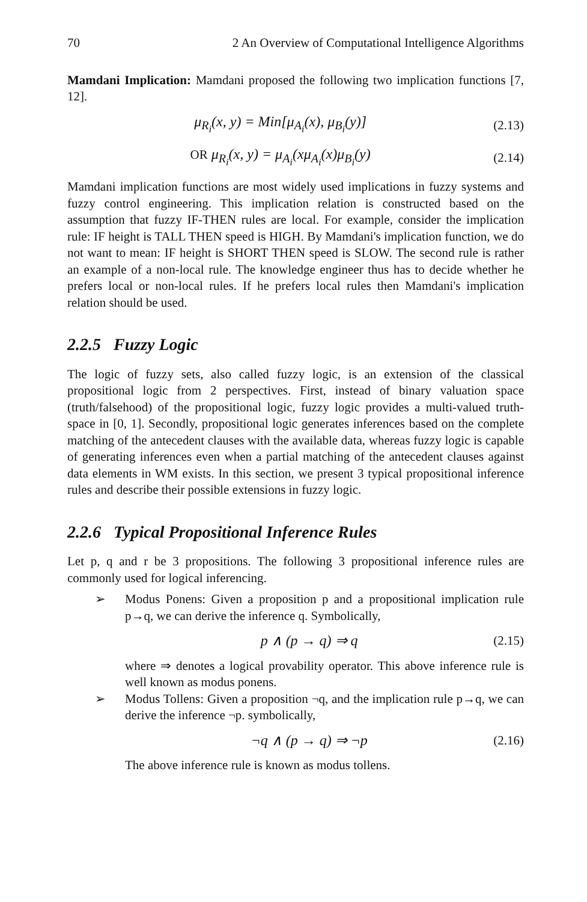70 2 An Overview of Computational Intelligence Algorithms
Mamdani Implication: Mamdani proposed the following two implication functions [7, 12].
μ<sub>R<sub>i</sub></sub>(x, y) = Min[μ<sub>A<sub>i</sub></sub>(x), μ<sub>B<sub>i</sub></sub>(y)] (2.13)
OR μ<sub>R<sub>i</sub></sub>(x, y) = μ<sub>A<sub>i</sub></sub>(xμ<sub>A<sub>i</sub></sub>(x)μ<sub>B<sub>i</sub></sub>(y) (2.14)
Mamdani implication functions are most widely used implications in fuzzy systems and fuzzy control engineering. This implication relation is constructed based on the assumption that fuzzy IF-THEN rules are local. For example, consider the implication rule: IF height is TALL THEN speed is HIGH. By Mamdani's implication function, we do not want to mean: IF height is SHORT THEN speed is SLOW. The second rule is rather an example of a non-local rule. The knowledge engineer thus has to decide whether he prefers local or non-local rules. If he prefers local rules then Mamdani's implication relation should be used.
2.2.5 Fuzzy Logic
The logic of fuzzy sets, also called fuzzy logic, is an extension of the classical propositional logic from 2 perspectives. First, instead of binary valuation space (truth/falsehood) of the propositional logic, fuzzy logic provides a multi-valued truth-space in [0, 1]. Secondly, propositional logic generates inferences based on the complete matching of the antecedent clauses with the available data, whereas fuzzy logic is capable of generating inferences even when a partial matching of the antecedent clauses against data elements in WM exists. In this section, we present 3 typical propositional inference rules and describe their possible extensions in fuzzy logic.
2.2.6 Typical Propositional Inference Rules
Let p, q and r be 3 propositions. The following 3 propositional inference rules are commonly used for logical inferencing.
➢
Modus Ponens: Given a proposition p and a propositional implication rule p→q, we can derive the inference q. Symbolically,
p ∧ (p → q) ⇒ q (2.15)
where ⇒ denotes a logical provability operator. This above inference rule is well known as modus ponens.
➢
Modus Tollens: Given a proposition ¬q, and the implication rule p→q, we can derive the inference ¬p. symbolically,
¬q ∧ (p → q) ⇒ ¬p (2.16)
The above inference rule is known as modus tollens.